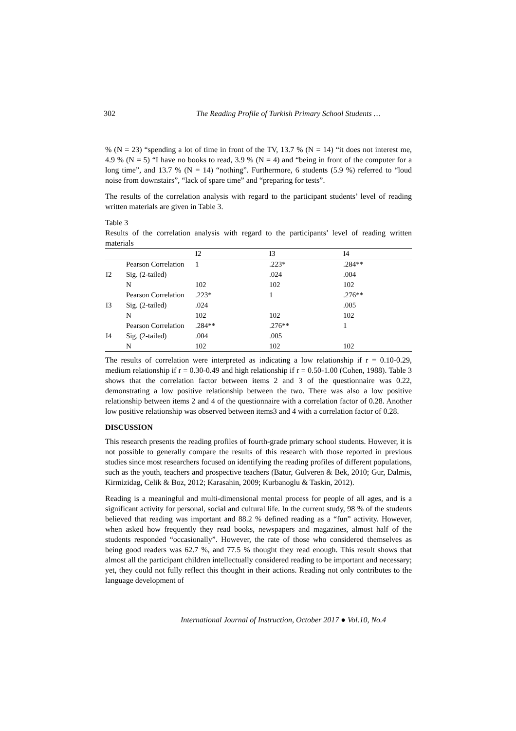302 The Reading Profile of Turkish Primary School Students …
% (N = 23) “spending a lot of time in front of the TV, 13.7 % (N = 14) “it does not interest me, 4.9 % (N = 5) “I have no books to read, 3.9 % (N = 4) and “being in front of the computer for a long time”, and 13.7 % (N = 14) “nothing”. Furthermore, 6 students (5.9 %) referred to “loud noise from downstairs”, “lack of spare time” and “preparing for tests”.
The results of the correlation analysis with regard to the participant students’ level of reading written materials are given in Table 3.
Table 3
Results of the correlation analysis with regard to the participants’ level of reading written materials
| | | I2 | I3 | I4 |
| --- | --- | --- | --- | --- |
| | Pearson Correlation | 1 | .223* | .284** |
| I2 | Sig. (2-tailed) | | .024 | .004 |
| | N | 102 | 102 | 102 |
| | Pearson Correlation | .223* | 1 | .276** |
| I3 | Sig. (2-tailed) | .024 | | .005 |
| | N | 102 | 102 | 102 |
| | Pearson Correlation | .284** | .276** | 1 |
| I4 | Sig. (2-tailed) | .004 | .005 | |
| | N | 102 | 102 | 102 |
The results of correlation were interpreted as indicating a low relationship if r = 0.10-0.29, medium relationship if r = 0.30-0.49 and high relationship if r = 0.50-1.00 (Cohen, 1988). Table 3 shows that the correlation factor between items 2 and 3 of the questionnaire was 0.22, demonstrating a low positive relationship between the two. There was also a low positive relationship between items 2 and 4 of the questionnaire with a correlation factor of 0.28. Another low positive relationship was observed between items3 and 4 with a correlation factor of 0.28.
DISCUSSION
This research presents the reading profiles of fourth-grade primary school students. However, it is not possible to generally compare the results of this research with those reported in previous studies since most researchers focused on identifying the reading profiles of different populations, such as the youth, teachers and prospective teachers (Batur, Gulveren & Bek, 2010; Gur, Dalmis, Kirmizidag, Celik & Boz, 2012; Karasahin, 2009; Kurbanoglu & Taskin, 2012).
Reading is a meaningful and multi-dimensional mental process for people of all ages, and is a significant activity for personal, social and cultural life. In the current study, 98 % of the students believed that reading was important and 88.2 % defined reading as a “fun” activity. However, when asked how frequently they read books, newspapers and magazines, almost half of the students responded “occasionally”. However, the rate of those who considered themselves as being good readers was 62.7 %, and 77.5 % thought they read enough. This result shows that almost all the participant children intellectually considered reading to be important and necessary; yet, they could not fully reflect this thought in their actions. Reading not only contributes to the language development of
International Journal of Instruction, October 2017 ● Vol.10, No.4